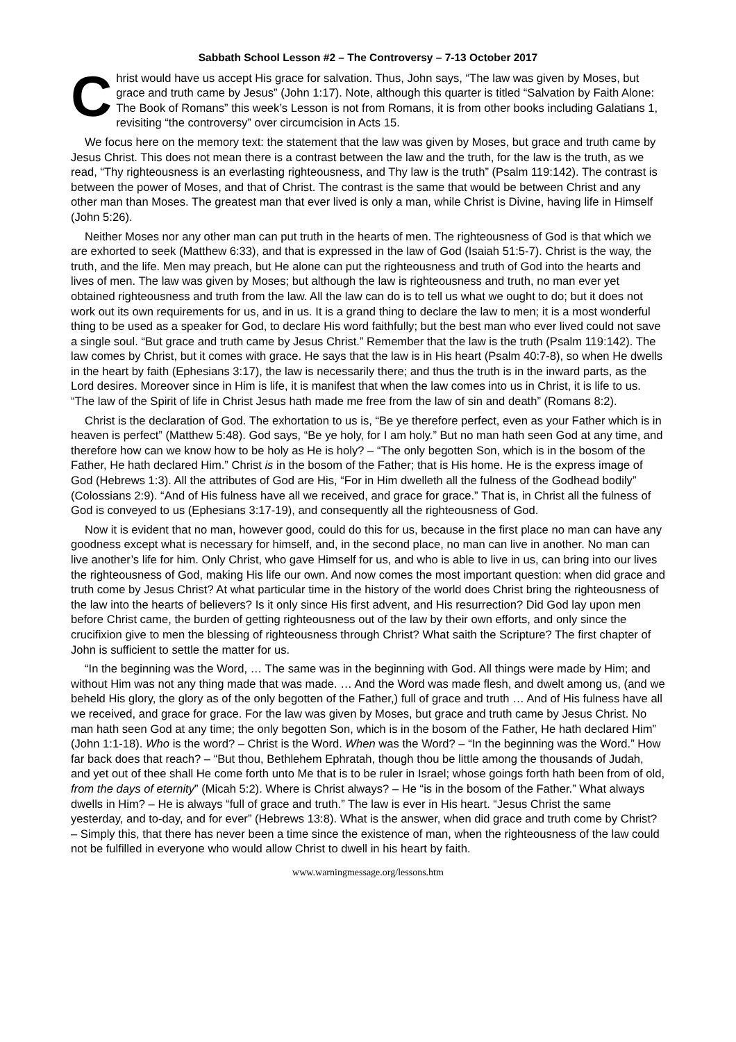Sabbath School Lesson #2 – The Controversy – 7-13 October 2017
Christ would have us accept His grace for salvation. Thus, John says, “The law was given by Moses, but grace and truth came by Jesus” (John 1:17). Note, although this quarter is titled “Salvation by Faith Alone: The Book of Romans” this week’s Lesson is not from Romans, it is from other books including Galatians 1, revisiting “the controversy” over circumcision in Acts 15.
We focus here on the memory text: the statement that the law was given by Moses, but grace and truth came by Jesus Christ. This does not mean there is a contrast between the law and the truth, for the law is the truth, as we read, “Thy righteousness is an everlasting righteousness, and Thy law is the truth” (Psalm 119:142). The contrast is between the power of Moses, and that of Christ. The contrast is the same that would be between Christ and any other man than Moses. The greatest man that ever lived is only a man, while Christ is Divine, having life in Himself (John 5:26).
Neither Moses nor any other man can put truth in the hearts of men. The righteousness of God is that which we are exhorted to seek (Matthew 6:33), and that is expressed in the law of God (Isaiah 51:5-7). Christ is the way, the truth, and the life. Men may preach, but He alone can put the righteousness and truth of God into the hearts and lives of men. The law was given by Moses; but although the law is righteousness and truth, no man ever yet obtained righteousness and truth from the law. All the law can do is to tell us what we ought to do; but it does not work out its own requirements for us, and in us. It is a grand thing to declare the law to men; it is a most wonderful thing to be used as a speaker for God, to declare His word faithfully; but the best man who ever lived could not save a single soul. “But grace and truth came by Jesus Christ.” Remember that the law is the truth (Psalm 119:142). The law comes by Christ, but it comes with grace. He says that the law is in His heart (Psalm 40:7-8), so when He dwells in the heart by faith (Ephesians 3:17), the law is necessarily there; and thus the truth is in the inward parts, as the Lord desires. Moreover since in Him is life, it is manifest that when the law comes into us in Christ, it is life to us. “The law of the Spirit of life in Christ Jesus hath made me free from the law of sin and death” (Romans 8:2).
Christ is the declaration of God. The exhortation to us is, “Be ye therefore perfect, even as your Father which is in heaven is perfect” (Matthew 5:48). God says, “Be ye holy, for I am holy.” But no man hath seen God at any time, and therefore how can we know how to be holy as He is holy? – “The only begotten Son, which is in the bosom of the Father, He hath declared Him.” Christ is in the bosom of the Father; that is His home. He is the express image of God (Hebrews 1:3). All the attributes of God are His, “For in Him dwelleth all the fulness of the Godhead bodily” (Colossians 2:9). “And of His fulness have all we received, and grace for grace.” That is, in Christ all the fulness of God is conveyed to us (Ephesians 3:17-19), and consequently all the righteousness of God.
Now it is evident that no man, however good, could do this for us, because in the first place no man can have any goodness except what is necessary for himself, and, in the second place, no man can live in another. No man can live another’s life for him. Only Christ, who gave Himself for us, and who is able to live in us, can bring into our lives the righteousness of God, making His life our own. And now comes the most important question: when did grace and truth come by Jesus Christ? At what particular time in the history of the world does Christ bring the righteousness of the law into the hearts of believers? Is it only since His first advent, and His resurrection? Did God lay upon men before Christ came, the burden of getting righteousness out of the law by their own efforts, and only since the crucifixion give to men the blessing of righteousness through Christ? What saith the Scripture? The first chapter of John is sufficient to settle the matter for us.
“In the beginning was the Word, … The same was in the beginning with God. All things were made by Him; and without Him was not any thing made that was made. … And the Word was made flesh, and dwelt among us, (and we beheld His glory, the glory as of the only begotten of the Father,) full of grace and truth … And of His fulness have all we received, and grace for grace. For the law was given by Moses, but grace and truth came by Jesus Christ. No man hath seen God at any time; the only begotten Son, which is in the bosom of the Father, He hath declared Him” (John 1:1-18). Who is the word? – Christ is the Word. When was the Word? – “In the beginning was the Word.” How far back does that reach? – “But thou, Bethlehem Ephratah, though thou be little among the thousands of Judah, and yet out of thee shall He come forth unto Me that is to be ruler in Israel; whose goings forth hath been from of old, from the days of eternity” (Micah 5:2). Where is Christ always? – He “is in the bosom of the Father.” What always dwells in Him? – He is always “full of grace and truth.” The law is ever in His heart. “Jesus Christ the same yesterday, and to-day, and for ever” (Hebrews 13:8). What is the answer, when did grace and truth come by Christ? – Simply this, that there has never been a time since the existence of man, when the righteousness of the law could not be fulfilled in everyone who would allow Christ to dwell in his heart by faith.
www.warningmessage.org/lessons.htm